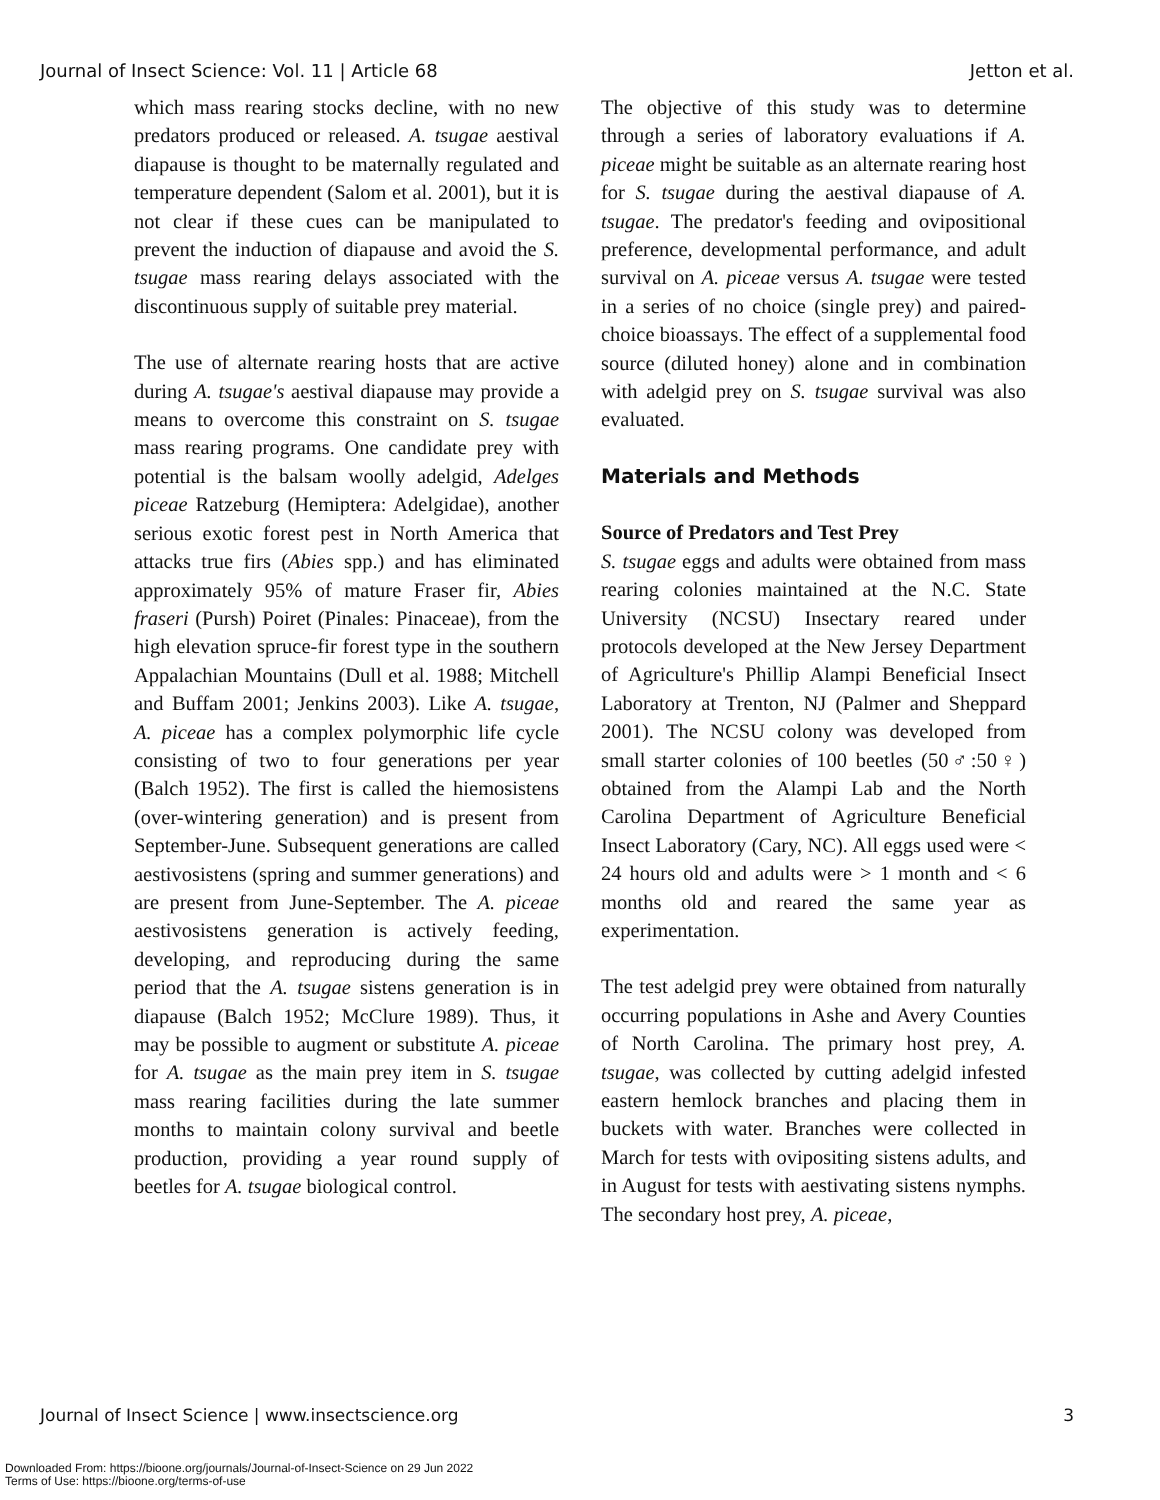Journal of Insect Science: Vol. 11 | Article 68 Jetton et al.
which mass rearing stocks decline, with no new predators produced or released. A. tsugae aestival diapause is thought to be maternally regulated and temperature dependent (Salom et al. 2001), but it is not clear if these cues can be manipulated to prevent the induction of diapause and avoid the S. tsugae mass rearing delays associated with the discontinuous supply of suitable prey material.
The use of alternate rearing hosts that are active during A. tsugae's aestival diapause may provide a means to overcome this constraint on S. tsugae mass rearing programs. One candidate prey with potential is the balsam woolly adelgid, Adelges piceae Ratzeburg (Hemiptera: Adelgidae), another serious exotic forest pest in North America that attacks true firs (Abies spp.) and has eliminated approximately 95% of mature Fraser fir, Abies fraseri (Pursh) Poiret (Pinales: Pinaceae), from the high elevation spruce-fir forest type in the southern Appalachian Mountains (Dull et al. 1988; Mitchell and Buffam 2001; Jenkins 2003). Like A. tsugae, A. piceae has a complex polymorphic life cycle consisting of two to four generations per year (Balch 1952). The first is called the hiemosistens (over-wintering generation) and is present from September-June. Subsequent generations are called aestivosistens (spring and summer generations) and are present from June-September. The A. piceae aestivosistens generation is actively feeding, developing, and reproducing during the same period that the A. tsugae sistens generation is in diapause (Balch 1952; McClure 1989). Thus, it may be possible to augment or substitute A. piceae for A. tsugae as the main prey item in S. tsugae mass rearing facilities during the late summer months to maintain colony survival and beetle production, providing a year round supply of beetles for A. tsugae biological control.
The objective of this study was to determine through a series of laboratory evaluations if A. piceae might be suitable as an alternate rearing host for S. tsugae during the aestival diapause of A. tsugae. The predator's feeding and ovipositional preference, developmental performance, and adult survival on A. piceae versus A. tsugae were tested in a series of no choice (single prey) and paired- choice bioassays. The effect of a supplemental food source (diluted honey) alone and in combination with adelgid prey on S. tsugae survival was also evaluated.
Materials and Methods
Source of Predators and Test Prey
S. tsugae eggs and adults were obtained from mass rearing colonies maintained at the N.C. State University (NCSU) Insectary reared under protocols developed at the New Jersey Department of Agriculture's Phillip Alampi Beneficial Insect Laboratory at Trenton, NJ (Palmer and Sheppard 2001). The NCSU colony was developed from small starter colonies of 100 beetles (50♂:50♀) obtained from the Alampi Lab and the North Carolina Department of Agriculture Beneficial Insect Laboratory (Cary, NC). All eggs used were < 24 hours old and adults were > 1 month and < 6 months old and reared the same year as experimentation.
The test adelgid prey were obtained from naturally occurring populations in Ashe and Avery Counties of North Carolina. The primary host prey, A. tsugae, was collected by cutting adelgid infested eastern hemlock branches and placing them in buckets with water. Branches were collected in March for tests with ovipositing sistens adults, and in August for tests with aestivating sistens nymphs. The secondary host prey, A. piceae,
Journal of Insect Science | www.insectscience.org 3
Downloaded From: https://bioone.org/journals/Journal-of-Insect-Science on 29 Jun 2022
Terms of Use: https://bioone.org/terms-of-use